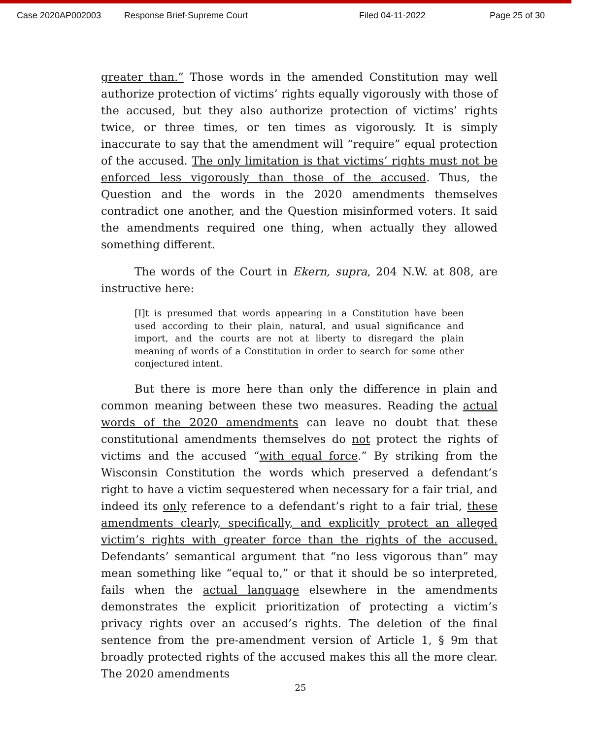Case 2020AP002003 Response Brief-Supreme Court Filed 04-11-2022 Page 25 of 30
greater than.” Those words in the amended Constitution may well authorize protection of victims’ rights equally vigorously with those of the accused, but they also authorize protection of victims’ rights twice, or three times, or ten times as vigorously. It is simply inaccurate to say that the amendment will “require” equal protection of the accused. The only limitation is that victims’ rights must not be enforced less vigorously than those of the accused. Thus, the Question and the words in the 2020 amendments themselves contradict one another, and the Question misinformed voters. It said the amendments required one thing, when actually they allowed something different.
The words of the Court in Ekern, supra, 204 N.W. at 808, are instructive here:
[I]t is presumed that words appearing in a Constitution have been used according to their plain, natural, and usual significance and import, and the courts are not at liberty to disregard the plain meaning of words of a Constitution in order to search for some other conjectured intent.
But there is more here than only the difference in plain and common meaning between these two measures. Reading the actual words of the 2020 amendments can leave no doubt that these constitutional amendments themselves do not protect the rights of victims and the accused “with equal force.” By striking from the Wisconsin Constitution the words which preserved a defendant’s right to have a victim sequestered when necessary for a fair trial, and indeed its only reference to a defendant’s right to a fair trial, these amendments clearly, specifically, and explicitly protect an alleged victim’s rights with greater force than the rights of the accused. Defendants’ semantical argument that “no less vigorous than” may mean something like “equal to,” or that it should be so interpreted, fails when the actual language elsewhere in the amendments demonstrates the explicit prioritization of protecting a victim’s privacy rights over an accused’s rights. The deletion of the final sentence from the pre-amendment version of Article 1, § 9m that broadly protected rights of the accused makes this all the more clear. The 2020 amendments
25